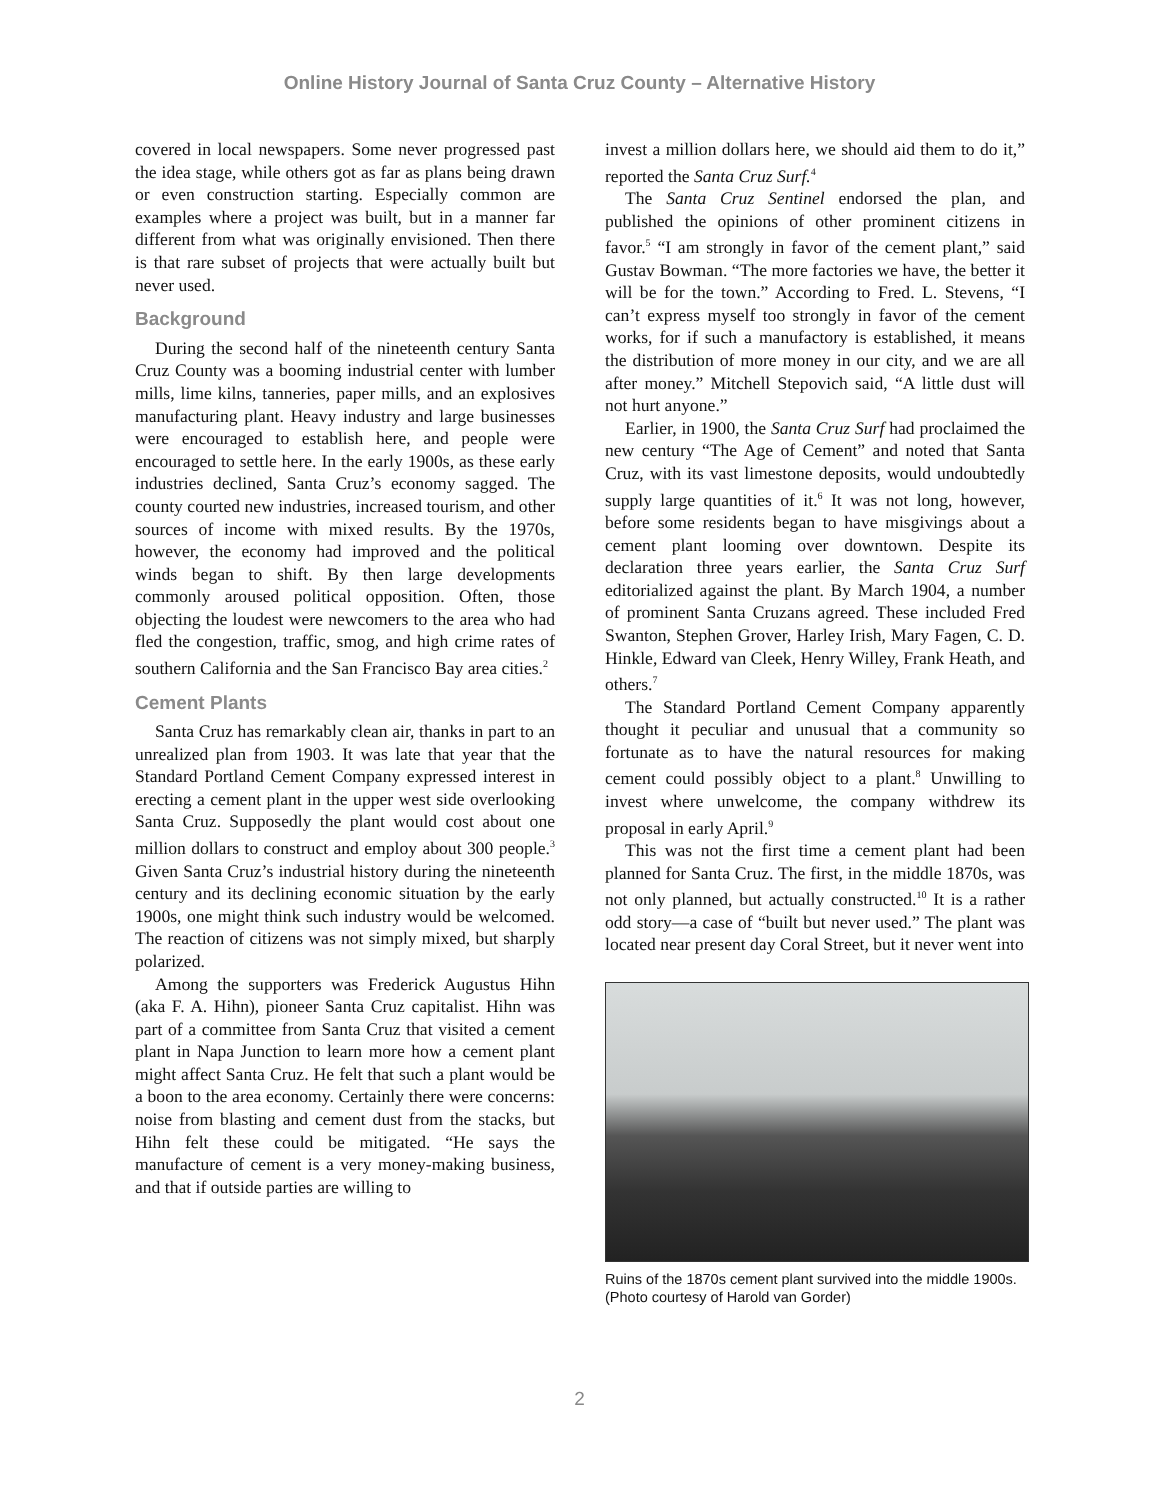Online History Journal of Santa Cruz County – Alternative History
covered in local newspapers. Some never progressed past the idea stage, while others got as far as plans being drawn or even construction starting. Especially common are examples where a project was built, but in a manner far different from what was originally envisioned. Then there is that rare subset of projects that were actually built but never used.
Background
During the second half of the nineteenth century Santa Cruz County was a booming industrial center with lumber mills, lime kilns, tanneries, paper mills, and an explosives manufacturing plant. Heavy industry and large businesses were encouraged to establish here, and people were encouraged to settle here. In the early 1900s, as these early industries declined, Santa Cruz’s economy sagged. The county courted new industries, increased tourism, and other sources of income with mixed results. By the 1970s, however, the economy had improved and the political winds began to shift. By then large developments commonly aroused political opposition. Often, those objecting the loudest were newcomers to the area who had fled the congestion, traffic, smog, and high crime rates of southern California and the San Francisco Bay area cities.<sup>2</sup>
Cement Plants
Santa Cruz has remarkably clean air, thanks in part to an unrealized plan from 1903. It was late that year that the Standard Portland Cement Company expressed interest in erecting a cement plant in the upper west side overlooking Santa Cruz. Supposedly the plant would cost about one million dollars to construct and employ about 300 people.<sup>3</sup> Given Santa Cruz’s industrial history during the nineteenth century and its declining economic situation by the early 1900s, one might think such industry would be welcomed. The reaction of citizens was not simply mixed, but sharply polarized.
Among the supporters was Frederick Augustus Hihn (aka F. A. Hihn), pioneer Santa Cruz capitalist. Hihn was part of a committee from Santa Cruz that visited a cement plant in Napa Junction to learn more how a cement plant might affect Santa Cruz. He felt that such a plant would be a boon to the area economy. Certainly there were concerns: noise from blasting and cement dust from the stacks, but Hihn felt these could be mitigated. “He says the manufacture of cement is a very money-making business, and that if outside parties are willing to
invest a million dollars here, we should aid them to do it,” reported the Santa Cruz Surf.<sup>4</sup>
The Santa Cruz Sentinel endorsed the plan, and published the opinions of other prominent citizens in favor.<sup>5</sup> “I am strongly in favor of the cement plant,” said Gustav Bowman. “The more factories we have, the better it will be for the town.” According to Fred. L. Stevens, “I can’t express myself too strongly in favor of the cement works, for if such a manufactory is established, it means the distribution of more money in our city, and we are all after money.” Mitchell Stepovich said, “A little dust will not hurt anyone.”
Earlier, in 1900, the Santa Cruz Surf had proclaimed the new century “The Age of Cement” and noted that Santa Cruz, with its vast limestone deposits, would undoubtedly supply large quantities of it.<sup>6</sup> It was not long, however, before some residents began to have misgivings about a cement plant looming over downtown. Despite its declaration three years earlier, the Santa Cruz Surf editorialized against the plant. By March 1904, a number of prominent Santa Cruzans agreed. These included Fred Swanton, Stephen Grover, Harley Irish, Mary Fagen, C. D. Hinkle, Edward van Cleek, Henry Willey, Frank Heath, and others.<sup>7</sup>
The Standard Portland Cement Company apparently thought it peculiar and unusual that a community so fortunate as to have the natural resources for making cement could possibly object to a plant.<sup>8</sup> Unwilling to invest where unwelcome, the company withdrew its proposal in early April.<sup>9</sup>
This was not the first time a cement plant had been planned for Santa Cruz. The first, in the middle 1870s, was not only planned, but actually constructed.<sup>10</sup> It is a rather odd story—a case of “built but never used.” The plant was located near present day Coral Street, but it never went into
Ruins of the 1870s cement plant survived into the middle 1900s. (Photo courtesy of Harold van Gorder)
2